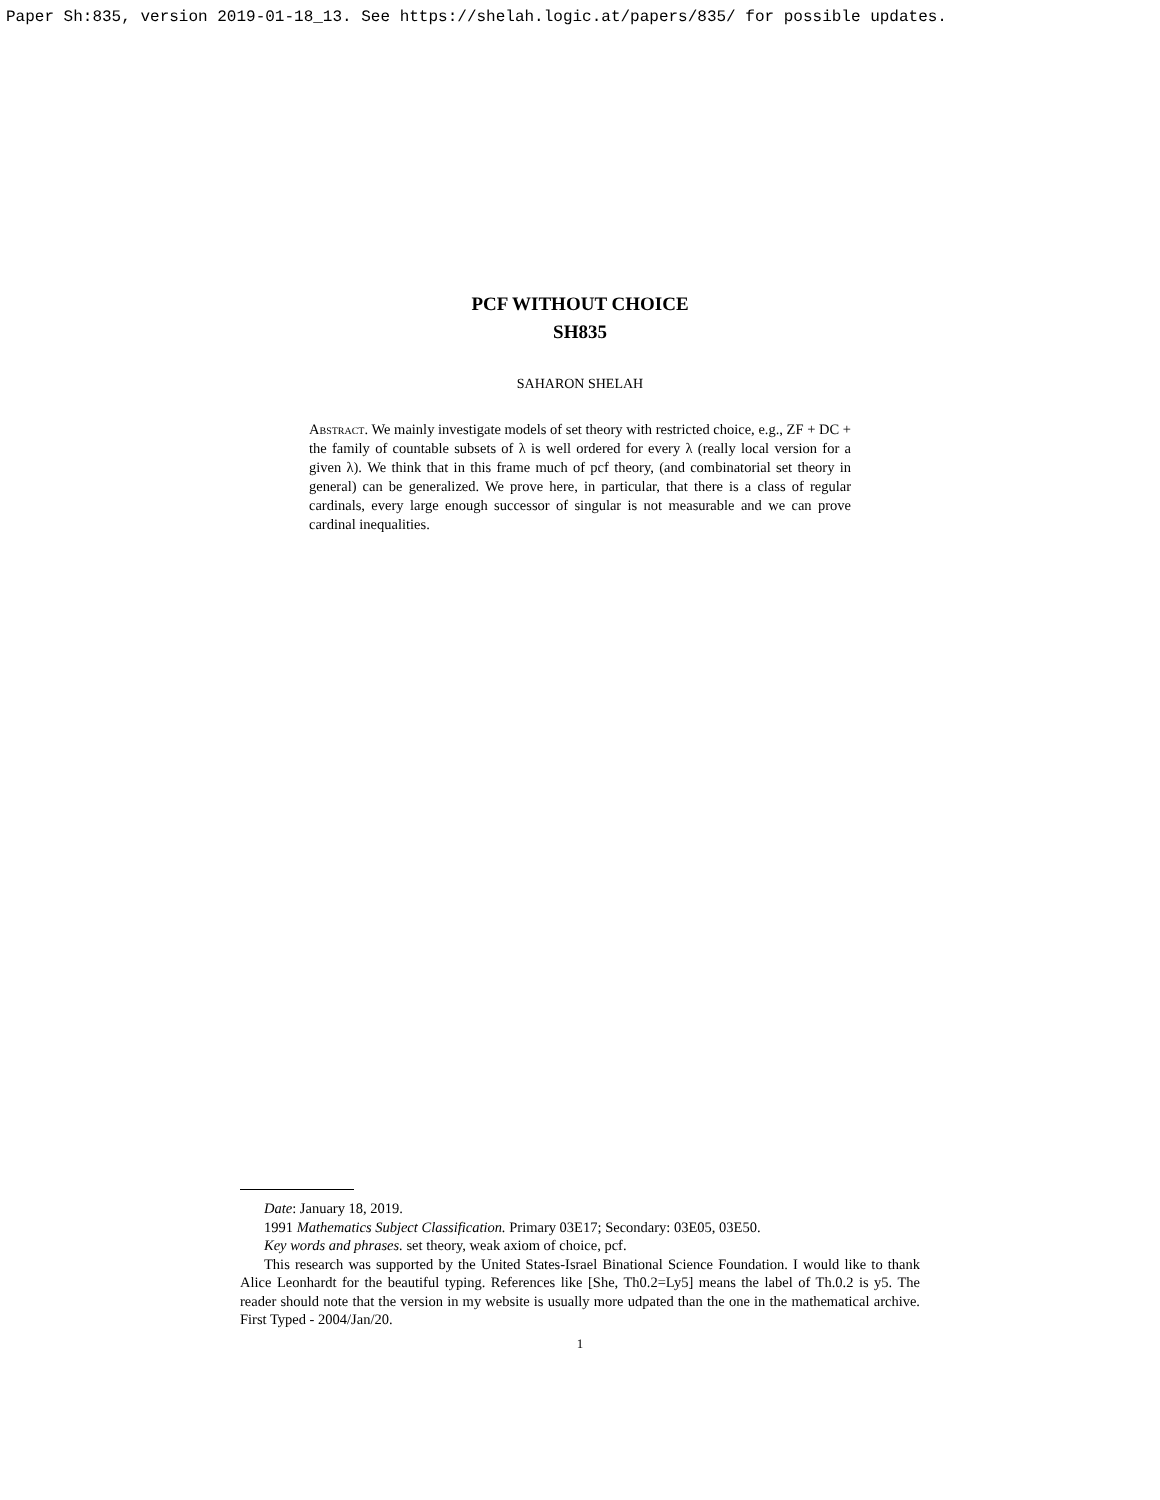Paper Sh:835, version 2019-01-18_13. See https://shelah.logic.at/papers/835/ for possible updates.
PCF WITHOUT CHOICE
SH835
SAHARON SHELAH
Abstract. We mainly investigate models of set theory with restricted choice, e.g., ZF + DC + the family of countable subsets of λ is well ordered for every λ (really local version for a given λ). We think that in this frame much of pcf theory, (and combinatorial set theory in general) can be generalized. We prove here, in particular, that there is a class of regular cardinals, every large enough successor of singular is not measurable and we can prove cardinal inequalities.
Date: January 18, 2019.
1991 Mathematics Subject Classification. Primary 03E17; Secondary: 03E05, 03E50.
Key words and phrases. set theory, weak axiom of choice, pcf.
This research was supported by the United States-Israel Binational Science Foundation. I would like to thank Alice Leonhardt for the beautiful typing. References like [She, Th0.2=Ly5] means the label of Th.0.2 is y5. The reader should note that the version in my website is usually more udpated than the one in the mathematical archive. First Typed - 2004/Jan/20.
1